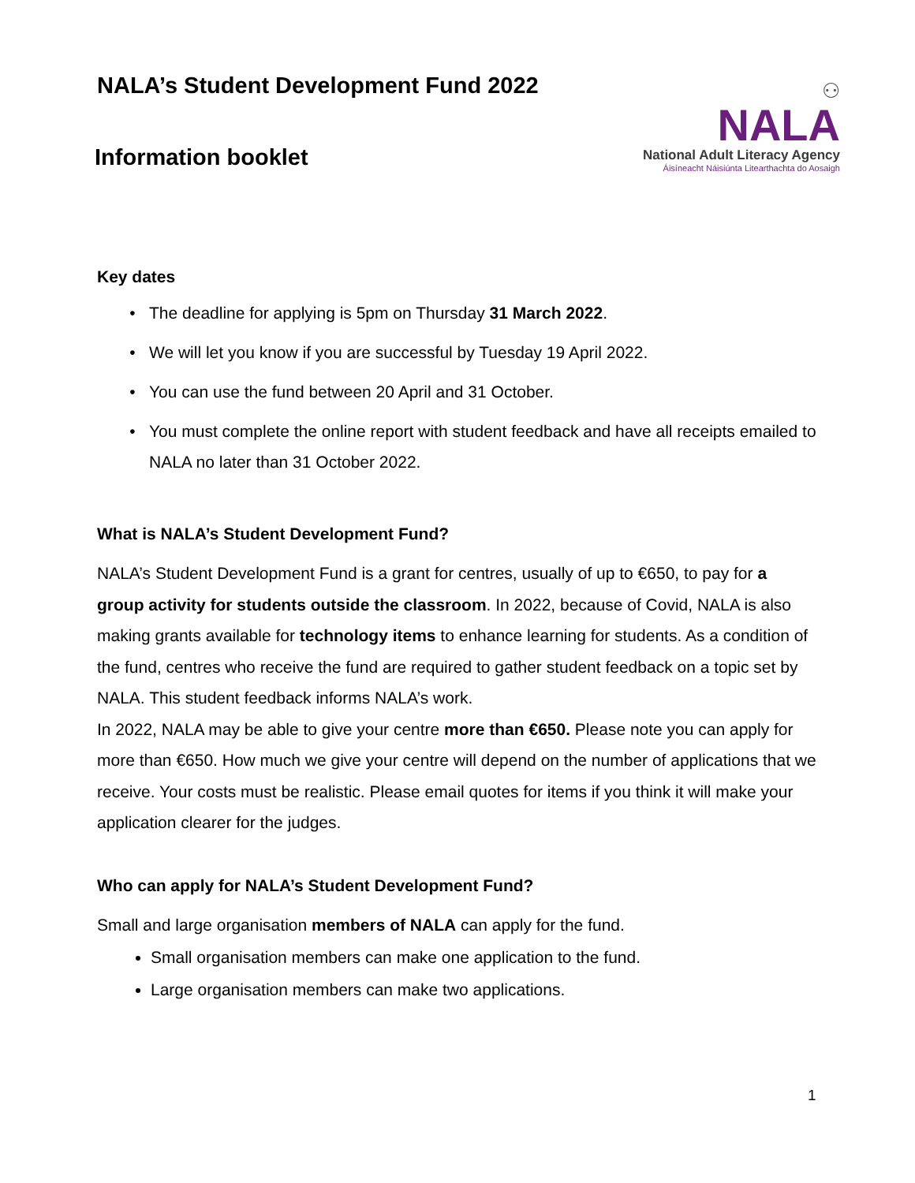NALA’s Student Development Fund 2022
Information booklet
⚇
NALA
National Adult Literacy Agency
Áisíneacht Náisiúnta Litearthachta do Aosaigh
Key dates
The deadline for applying is 5pm on Thursday 31 March 2022.
We will let you know if you are successful by Tuesday 19 April 2022.
You can use the fund between 20 April and 31 October.
You must complete the online report with student feedback and have all receipts emailed to NALA no later than 31 October 2022.
What is NALA’s Student Development Fund?
NALA’s Student Development Fund is a grant for centres, usually of up to €650, to pay for a group activity for students outside the classroom. In 2022, because of Covid, NALA is also making grants available for technology items to enhance learning for students. As a condition of the fund, centres who receive the fund are required to gather student feedback on a topic set by NALA. This student feedback informs NALA’s work.
In 2022, NALA may be able to give your centre more than €650. Please note you can apply for more than €650. How much we give your centre will depend on the number of applications that we receive. Your costs must be realistic. Please email quotes for items if you think it will make your application clearer for the judges.
Who can apply for NALA’s Student Development Fund?
Small and large organisation members of NALA can apply for the fund.
Small organisation members can make one application to the fund.
Large organisation members can make two applications.
1